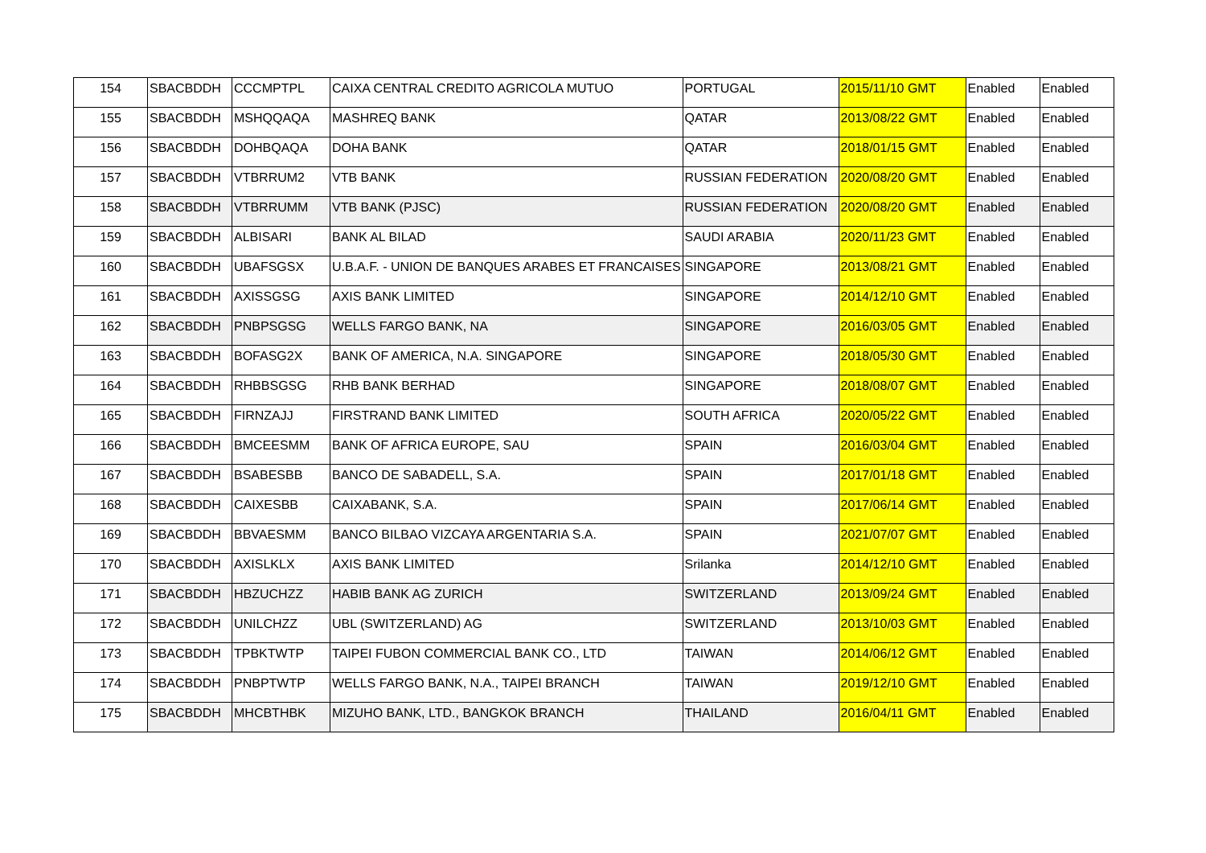| 154 | SBACBDDH | CCCMPTPL | CAIXA CENTRAL CREDITO AGRICOLA MUTUO | PORTUGAL | 2015/11/10 GMT | Enabled | Enabled |
| 155 | SBACBDDH | MSHQQAQA | MASHREQ BANK | QATAR | 2013/08/22 GMT | Enabled | Enabled |
| 156 | SBACBDDH | DOHBQAQA | DOHA BANK | QATAR | 2018/01/15 GMT | Enabled | Enabled |
| 157 | SBACBDDH | VTBRRUM2 | VTB BANK | RUSSIAN FEDERATION | 2020/08/20 GMT | Enabled | Enabled |
| 158 | SBACBDDH | VTBRRUMM | VTB BANK (PJSC) | RUSSIAN FEDERATION | 2020/08/20 GMT | Enabled | Enabled |
| 159 | SBACBDDH | ALBISARI | BANK AL BILAD | SAUDI ARABIA | 2020/11/23 GMT | Enabled | Enabled |
| 160 | SBACBDDH | UBAFSGSX | U.B.A.F. - UNION DE BANQUES ARABES ET FRANCAISES | SINGAPORE | 2013/08/21 GMT | Enabled | Enabled |
| 161 | SBACBDDH | AXISSGSG | AXIS BANK LIMITED | SINGAPORE | 2014/12/10 GMT | Enabled | Enabled |
| 162 | SBACBDDH | PNBPSGSG | WELLS FARGO BANK, NA | SINGAPORE | 2016/03/05 GMT | Enabled | Enabled |
| 163 | SBACBDDH | BOFASG2X | BANK OF AMERICA, N.A. SINGAPORE | SINGAPORE | 2018/05/30 GMT | Enabled | Enabled |
| 164 | SBACBDDH | RHBBSGSG | RHB BANK BERHAD | SINGAPORE | 2018/08/07 GMT | Enabled | Enabled |
| 165 | SBACBDDH | FIRNZAJJ | FIRSTRAND BANK LIMITED | SOUTH AFRICA | 2020/05/22 GMT | Enabled | Enabled |
| 166 | SBACBDDH | BMCEESMM | BANK OF AFRICA EUROPE, SAU | SPAIN | 2016/03/04 GMT | Enabled | Enabled |
| 167 | SBACBDDH | BSABESBB | BANCO DE SABADELL, S.A. | SPAIN | 2017/01/18 GMT | Enabled | Enabled |
| 168 | SBACBDDH | CAIXESBB | CAIXABANK, S.A. | SPAIN | 2017/06/14 GMT | Enabled | Enabled |
| 169 | SBACBDDH | BBVAESMM | BANCO BILBAO VIZCAYA ARGENTARIA S.A. | SPAIN | 2021/07/07 GMT | Enabled | Enabled |
| 170 | SBACBDDH | AXISLKLX | AXIS BANK LIMITED | Srilanka | 2014/12/10 GMT | Enabled | Enabled |
| 171 | SBACBDDH | HBZUCHZZ | HABIB BANK AG ZURICH | SWITZERLAND | 2013/09/24 GMT | Enabled | Enabled |
| 172 | SBACBDDH | UNILCHZZ | UBL (SWITZERLAND) AG | SWITZERLAND | 2013/10/03 GMT | Enabled | Enabled |
| 173 | SBACBDDH | TPBKTWTP | TAIPEI FUBON COMMERCIAL BANK CO., LTD | TAIWAN | 2014/06/12 GMT | Enabled | Enabled |
| 174 | SBACBDDH | PNBPTWTP | WELLS FARGO BANK, N.A., TAIPEI BRANCH | TAIWAN | 2019/12/10 GMT | Enabled | Enabled |
| 175 | SBACBDDH | MHCBTHBK | MIZUHO BANK, LTD., BANGKOK BRANCH | THAILAND | 2016/04/11 GMT | Enabled | Enabled |